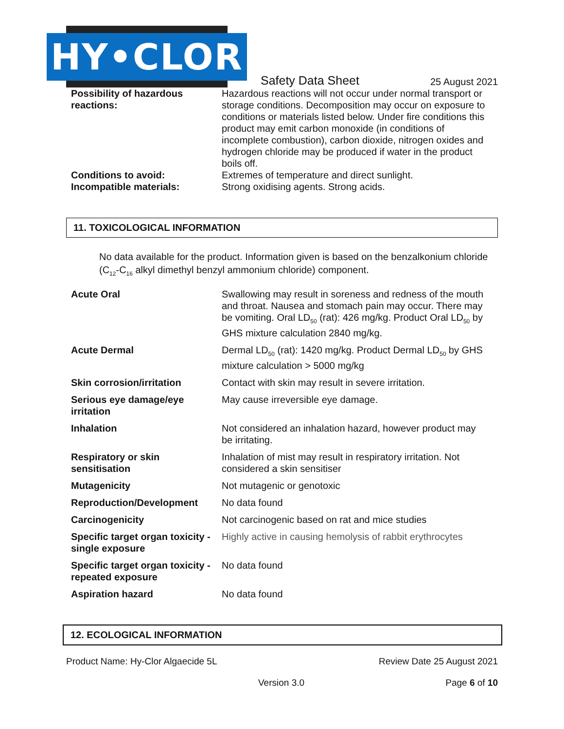HY•CLOR
Safety Data Sheet
25 August 2021
| Possibility of hazardous reactions: | Hazardous reactions will not occur under normal transport or storage conditions. Decomposition may occur on exposure to conditions or materials listed below. Under fire conditions this product may emit carbon monoxide (in conditions of incomplete combustion), carbon dioxide, nitrogen oxides and hydrogen chloride may be produced if water in the product boils off. |
| Conditions to avoid: | Extremes of temperature and direct sunlight. |
| Incompatible materials: | Strong oxidising agents. Strong acids. |
11. TOXICOLOGICAL INFORMATION
No data available for the product. Information given is based on the benzalkonium chloride (C<sub>12</sub>-C<sub>16</sub> alkyl dimethyl benzyl ammonium chloride) component.
| Acute Oral | Swallowing may result in soreness and redness of the mouth and throat. Nausea and stomach pain may occur. There may be vomiting. Oral LD<sub>50</sub> (rat): 426 mg/kg. Product Oral LD<sub>50</sub> by GHS mixture calculation 2840 mg/kg. |
| Acute Dermal | Dermal LD<sub>50</sub> (rat): 1420 mg/kg. Product Dermal LD<sub>50</sub> by GHS mixture calculation > 5000 mg/kg |
| Skin corrosion/irritation | Contact with skin may result in severe irritation. |
| Serious eye damage/eye irritation | May cause irreversible eye damage. |
| Inhalation | Not considered an inhalation hazard, however product may be irritating. |
| Respiratory or skin sensitisation | Inhalation of mist may result in respiratory irritation. Not considered a skin sensitiser |
| Mutagenicity | Not mutagenic or genotoxic |
| Reproduction/Development | No data found |
| Carcinogenicity | Not carcinogenic based on rat and mice studies |
| Specific target organ toxicity - single exposure | Highly active in causing hemolysis of rabbit erythrocytes |
| Specific target organ toxicity - repeated exposure | No data found |
| Aspiration hazard | No data found |
12. ECOLOGICAL INFORMATION
Product Name: Hy-Clor Algaecide 5L Review Date 25 August 2021
Version 3.0 Page 6 of 10